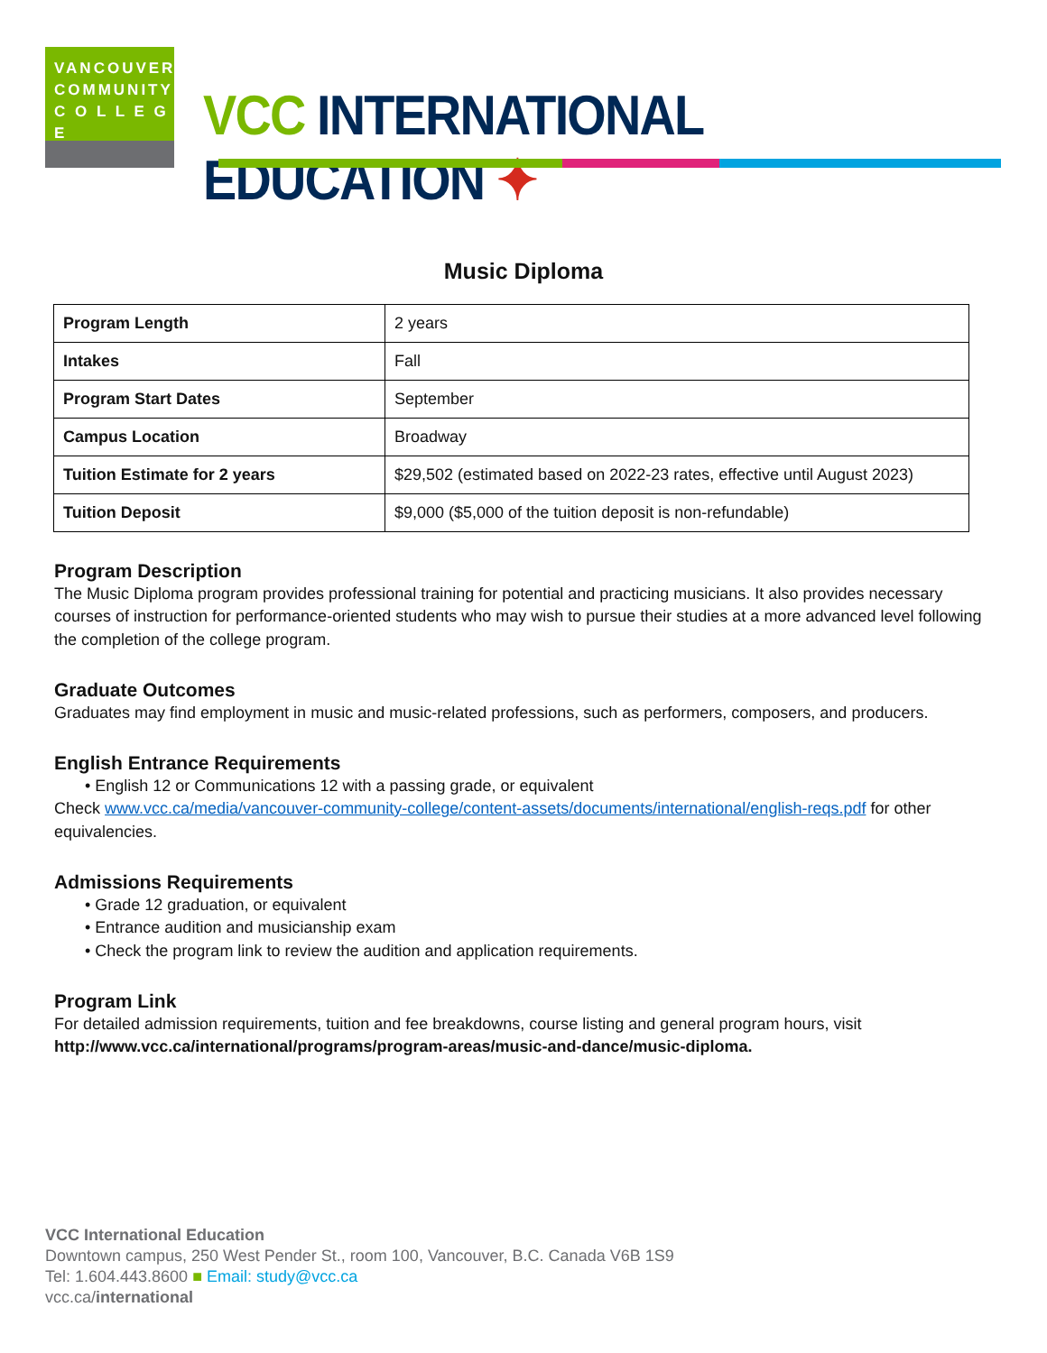VANCOUVER
COMMUNITY
C O L L E G E
VCC INTERNATIONAL EDUCATION ✦
Music Diploma
| Program Length | 2 years |
| Intakes | Fall |
| Program Start Dates | September |
| Campus Location | Broadway |
| Tuition Estimate for 2 years | $29,502 (estimated based on 2022-23 rates, effective until August 2023) |
| Tuition Deposit | $9,000 ($5,000 of the tuition deposit is non-refundable) |
Program Description
The Music Diploma program provides professional training for potential and practicing musicians. It also provides necessary courses of instruction for performance-oriented students who may wish to pursue their studies at a more advanced level following the completion of the college program.
Graduate Outcomes
Graduates may find employment in music and music-related professions, such as performers, composers, and producers.
English Entrance Requirements
• English 12 or Communications 12 with a passing grade, or equivalent
Check www.vcc.ca/media/vancouver-community-college/content-assets/documents/international/english-reqs.pdf for other equivalencies.
Admissions Requirements
• Grade 12 graduation, or equivalent
• Entrance audition and musicianship exam
• Check the program link to review the audition and application requirements.
Program Link
For detailed admission requirements, tuition and fee breakdowns, course listing and general program hours, visit http://www.vcc.ca/international/programs/program-areas/music-and-dance/music-diploma.
VCC International Education
Downtown campus, 250 West Pender St., room 100, Vancouver, B.C. Canada V6B 1S9
Tel: 1.604.443.8600 ■ Email: study@vcc.ca
vcc.ca/international